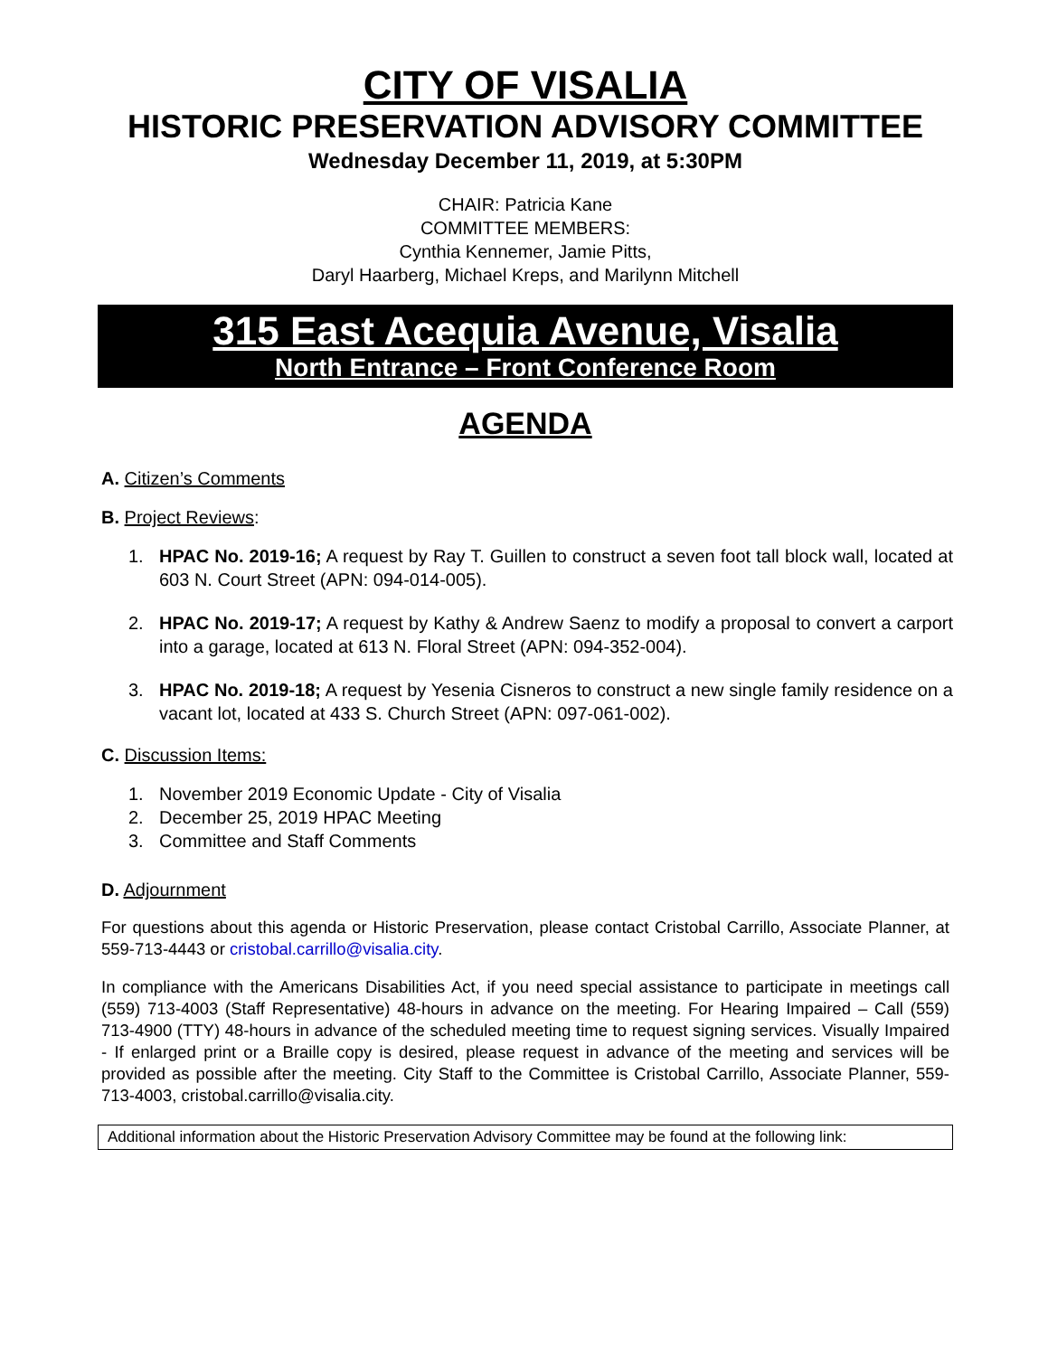CITY OF VISALIA
HISTORIC PRESERVATION ADVISORY COMMITTEE
Wednesday December 11, 2019, at 5:30PM
CHAIR: Patricia Kane
COMMITTEE MEMBERS:
Cynthia Kennemer, Jamie Pitts,
Daryl Haarberg, Michael Kreps, and Marilynn Mitchell
315 East Acequia Avenue, Visalia
North Entrance – Front Conference Room
AGENDA
A. Citizen’s Comments
B. Project Reviews:
1. HPAC No. 2019-16; A request by Ray T. Guillen to construct a seven foot tall block wall, located at 603 N. Court Street (APN: 094-014-005).
2. HPAC No. 2019-17; A request by Kathy & Andrew Saenz to modify a proposal to convert a carport into a garage, located at 613 N. Floral Street (APN: 094-352-004).
3. HPAC No. 2019-18; A request by Yesenia Cisneros to construct a new single family residence on a vacant lot, located at 433 S. Church Street (APN: 097-061-002).
C. Discussion Items:
1. November 2019 Economic Update - City of Visalia
2. December 25, 2019 HPAC Meeting
3. Committee and Staff Comments
D. Adjournment
For questions about this agenda or Historic Preservation, please contact Cristobal Carrillo, Associate Planner, at 559-713-4443 or cristobal.carrillo@visalia.city.
In compliance with the Americans Disabilities Act, if you need special assistance to participate in meetings call (559) 713-4003 (Staff Representative) 48-hours in advance on the meeting. For Hearing Impaired – Call (559) 713-4900 (TTY) 48-hours in advance of the scheduled meeting time to request signing services. Visually Impaired - If enlarged print or a Braille copy is desired, please request in advance of the meeting and services will be provided as possible after the meeting. City Staff to the Committee is Cristobal Carrillo, Associate Planner, 559-713-4003, cristobal.carrillo@visalia.city.
Additional information about the Historic Preservation Advisory Committee may be found at the following link: